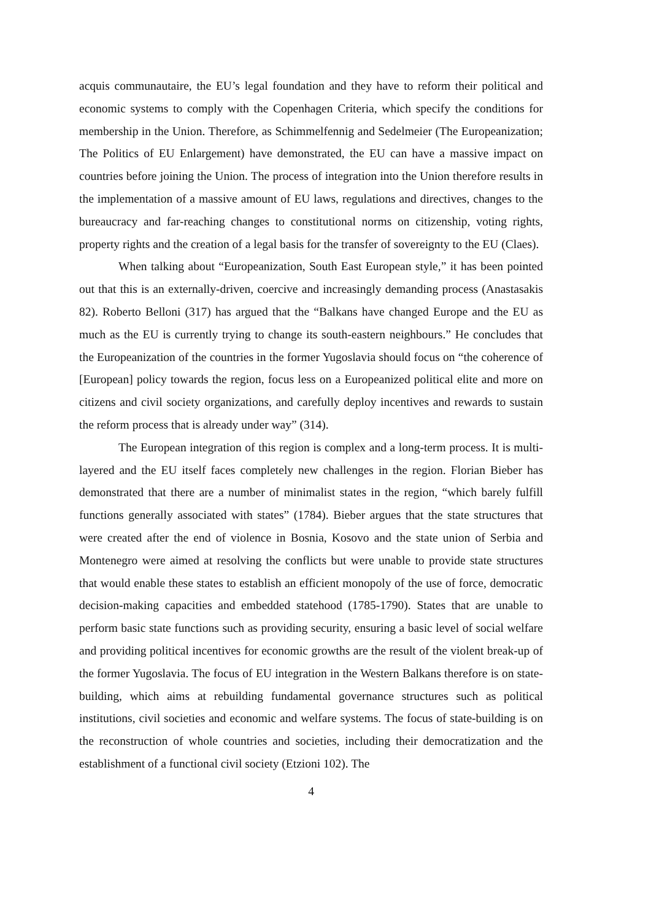acquis communautaire, the EU’s legal foundation and they have to reform their political and economic systems to comply with the Copenhagen Criteria, which specify the conditions for membership in the Union. Therefore, as Schimmelfennig and Sedelmeier (The Europeanization; The Politics of EU Enlargement) have demonstrated, the EU can have a massive impact on countries before joining the Union. The process of integration into the Union therefore results in the implementation of a massive amount of EU laws, regulations and directives, changes to the bureaucracy and far-reaching changes to constitutional norms on citizenship, voting rights, property rights and the creation of a legal basis for the transfer of sovereignty to the EU (Claes).
When talking about “Europeanization, South East European style,” it has been pointed out that this is an externally-driven, coercive and increasingly demanding process (Anastasakis 82). Roberto Belloni (317) has argued that the “Balkans have changed Europe and the EU as much as the EU is currently trying to change its south-eastern neighbours.” He concludes that the Europeanization of the countries in the former Yugoslavia should focus on “the coherence of [European] policy towards the region, focus less on a Europeanized political elite and more on citizens and civil society organizations, and carefully deploy incentives and rewards to sustain the reform process that is already under way” (314).
The European integration of this region is complex and a long-term process. It is multi-layered and the EU itself faces completely new challenges in the region. Florian Bieber has demonstrated that there are a number of minimalist states in the region, “which barely fulfill functions generally associated with states” (1784). Bieber argues that the state structures that were created after the end of violence in Bosnia, Kosovo and the state union of Serbia and Montenegro were aimed at resolving the conflicts but were unable to provide state structures that would enable these states to establish an efficient monopoly of the use of force, democratic decision-making capacities and embedded statehood (1785-1790). States that are unable to perform basic state functions such as providing security, ensuring a basic level of social welfare and providing political incentives for economic growths are the result of the violent break-up of the former Yugoslavia. The focus of EU integration in the Western Balkans therefore is on state-building, which aims at rebuilding fundamental governance structures such as political institutions, civil societies and economic and welfare systems. The focus of state-building is on the reconstruction of whole countries and societies, including their democratization and the establishment of a functional civil society (Etzioni 102). The
4